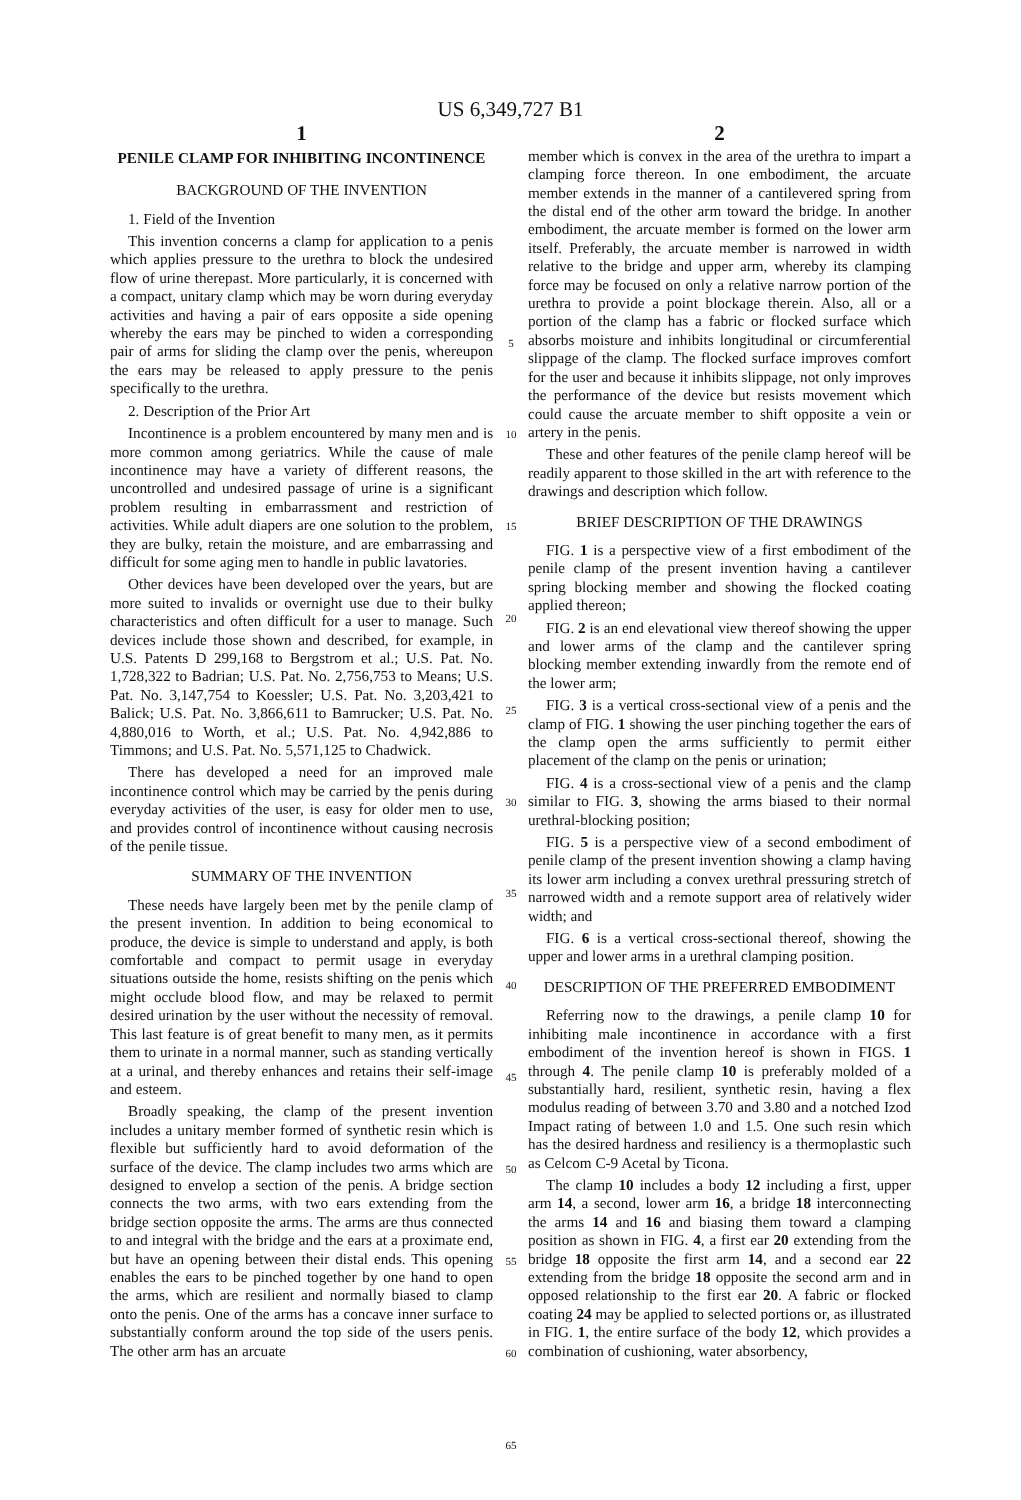US 6,349,727 B1
1
PENILE CLAMP FOR INHIBITING INCONTINENCE
BACKGROUND OF THE INVENTION
1. Field of the Invention
This invention concerns a clamp for application to a penis which applies pressure to the urethra to block the undesired flow of urine therepast. More particularly, it is concerned with a compact, unitary clamp which may be worn during everyday activities and having a pair of ears opposite a side opening whereby the ears may be pinched to widen a corresponding pair of arms for sliding the clamp over the penis, whereupon the ears may be released to apply pressure to the penis specifically to the urethra.
2. Description of the Prior Art
Incontinence is a problem encountered by many men and is more common among geriatrics. While the cause of male incontinence may have a variety of different reasons, the uncontrolled and undesired passage of urine is a significant problem resulting in embarrassment and restriction of activities. While adult diapers are one solution to the problem, they are bulky, retain the moisture, and are embarrassing and difficult for some aging men to handle in public lavatories.
Other devices have been developed over the years, but are more suited to invalids or overnight use due to their bulky characteristics and often difficult for a user to manage. Such devices include those shown and described, for example, in U.S. Patents D 299,168 to Bergstrom et al.; U.S. Pat. No. 1,728,322 to Badrian; U.S. Pat. No. 2,756,753 to Means; U.S. Pat. No. 3,147,754 to Koessler; U.S. Pat. No. 3,203,421 to Balick; U.S. Pat. No. 3,866,611 to Bamrucker; U.S. Pat. No. 4,880,016 to Worth, et al.; U.S. Pat. No. 4,942,886 to Timmons; and U.S. Pat. No. 5,571,125 to Chadwick.
There has developed a need for an improved male incontinence control which may be carried by the penis during everyday activities of the user, is easy for older men to use, and provides control of incontinence without causing necrosis of the penile tissue.
SUMMARY OF THE INVENTION
These needs have largely been met by the penile clamp of the present invention. In addition to being economical to produce, the device is simple to understand and apply, is both comfortable and compact to permit usage in everyday situations outside the home, resists shifting on the penis which might occlude blood flow, and may be relaxed to permit desired urination by the user without the necessity of removal. This last feature is of great benefit to many men, as it permits them to urinate in a normal manner, such as standing vertically at a urinal, and thereby enhances and retains their self-image and esteem.
Broadly speaking, the clamp of the present invention includes a unitary member formed of synthetic resin which is flexible but sufficiently hard to avoid deformation of the surface of the device. The clamp includes two arms which are designed to envelop a section of the penis. A bridge section connects the two arms, with two ears extending from the bridge section opposite the arms. The arms are thus connected to and integral with the bridge and the ears at a proximate end, but have an opening between their distal ends. This opening enables the ears to be pinched together by one hand to open the arms, which are resilient and normally biased to clamp onto the penis. One of the arms has a concave inner surface to substantially conform around the top side of the users penis. The other arm has an arcuate
5
10
15
20
25
30
35
40
45
50
55
60
65
2
member which is convex in the area of the urethra to impart a clamping force thereon. In one embodiment, the arcuate member extends in the manner of a cantilevered spring from the distal end of the other arm toward the bridge. In another embodiment, the arcuate member is formed on the lower arm itself. Preferably, the arcuate member is narrowed in width relative to the bridge and upper arm, whereby its clamping force may be focused on only a relative narrow portion of the urethra to provide a point blockage therein. Also, all or a portion of the clamp has a fabric or flocked surface which absorbs moisture and inhibits longitudinal or circumferential slippage of the clamp. The flocked surface improves comfort for the user and because it inhibits slippage, not only improves the performance of the device but resists movement which could cause the arcuate member to shift opposite a vein or artery in the penis.
These and other features of the penile clamp hereof will be readily apparent to those skilled in the art with reference to the drawings and description which follow.
BRIEF DESCRIPTION OF THE DRAWINGS
FIG. 1 is a perspective view of a first embodiment of the penile clamp of the present invention having a cantilever spring blocking member and showing the flocked coating applied thereon;
FIG. 2 is an end elevational view thereof showing the upper and lower arms of the clamp and the cantilever spring blocking member extending inwardly from the remote end of the lower arm;
FIG. 3 is a vertical cross-sectional view of a penis and the clamp of FIG. 1 showing the user pinching together the ears of the clamp open the arms sufficiently to permit either placement of the clamp on the penis or urination;
FIG. 4 is a cross-sectional view of a penis and the clamp similar to FIG. 3, showing the arms biased to their normal urethral-blocking position;
FIG. 5 is a perspective view of a second embodiment of penile clamp of the present invention showing a clamp having its lower arm including a convex urethral pressuring stretch of narrowed width and a remote support area of relatively wider width; and
FIG. 6 is a vertical cross-sectional thereof, showing the upper and lower arms in a urethral clamping position.
DESCRIPTION OF THE PREFERRED EMBODIMENT
Referring now to the drawings, a penile clamp 10 for inhibiting male incontinence in accordance with a first embodiment of the invention hereof is shown in FIGS. 1 through 4. The penile clamp 10 is preferably molded of a substantially hard, resilient, synthetic resin, having a flex modulus reading of between 3.70 and 3.80 and a notched Izod Impact rating of between 1.0 and 1.5. One such resin which has the desired hardness and resiliency is a thermoplastic such as Celcom C-9 Acetal by Ticona.
The clamp 10 includes a body 12 including a first, upper arm 14, a second, lower arm 16, a bridge 18 interconnecting the arms 14 and 16 and biasing them toward a clamping position as shown in FIG. 4, a first ear 20 extending from the bridge 18 opposite the first arm 14, and a second ear 22 extending from the bridge 18 opposite the second arm and in opposed relationship to the first ear 20. A fabric or flocked coating 24 may be applied to selected portions or, as illustrated in FIG. 1, the entire surface of the body 12, which provides a combination of cushioning, water absorbency,